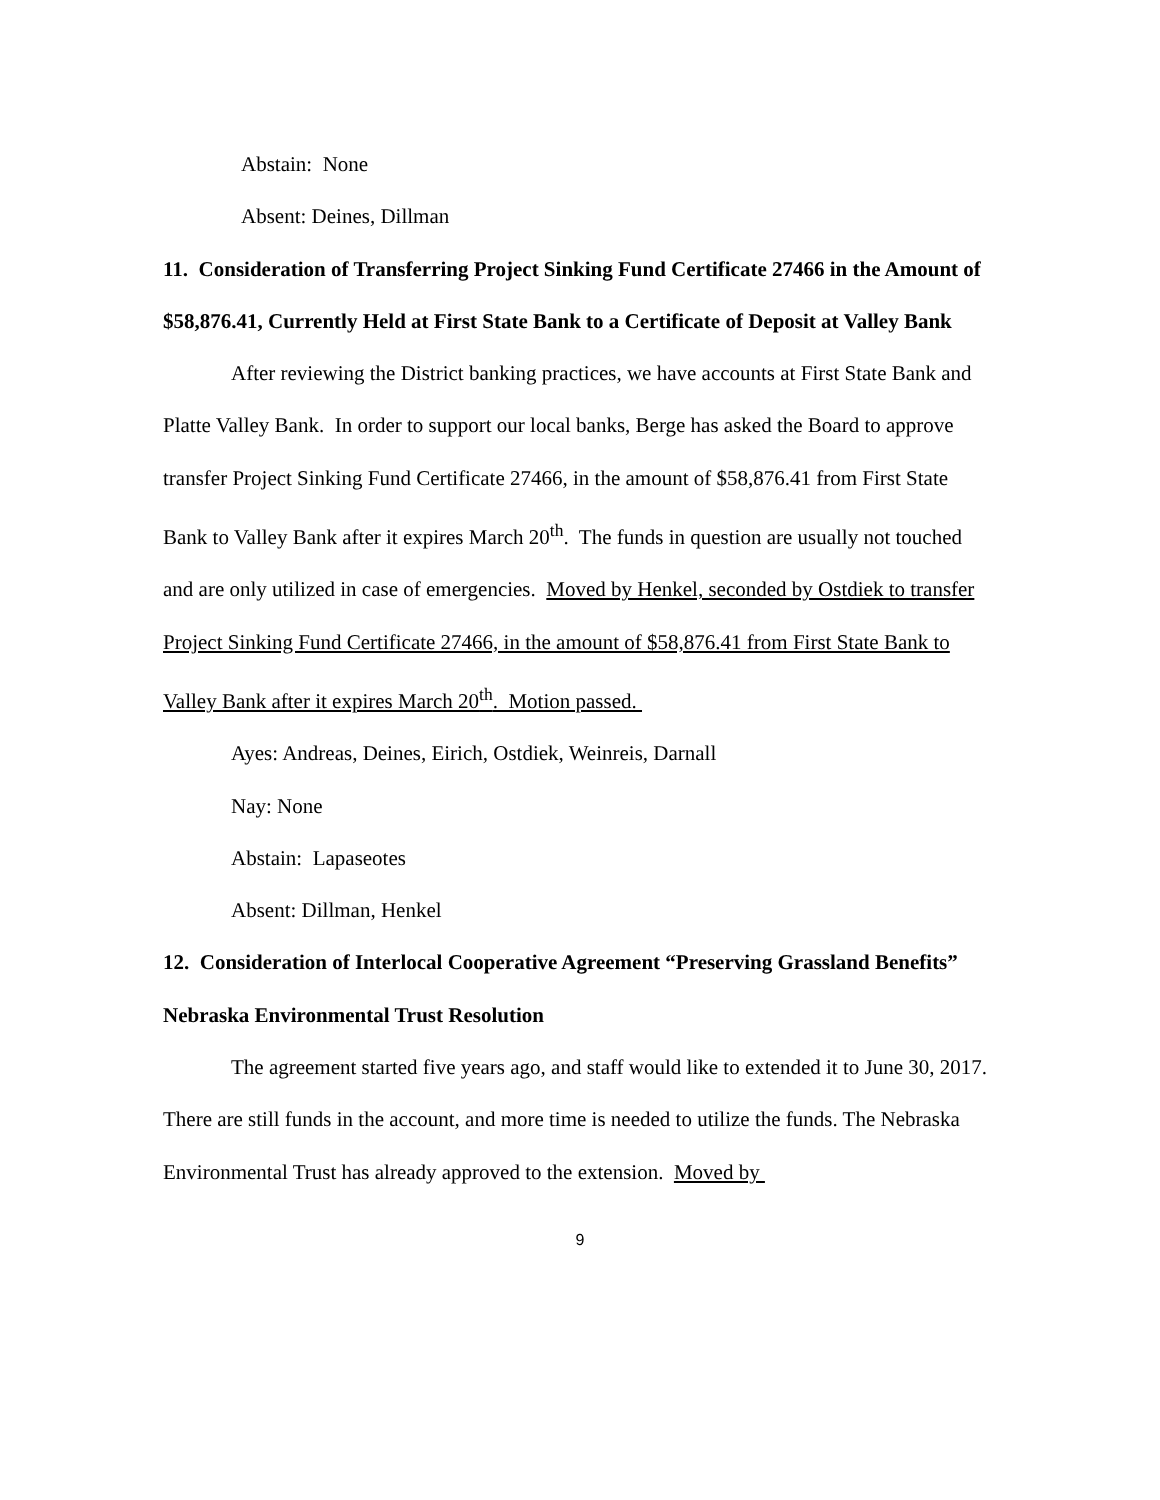Abstain: None
Absent: Deines, Dillman
11. Consideration of Transferring Project Sinking Fund Certificate 27466 in the Amount of $58,876.41, Currently Held at First State Bank to a Certificate of Deposit at Valley Bank
After reviewing the District banking practices, we have accounts at First State Bank and Platte Valley Bank. In order to support our local banks, Berge has asked the Board to approve transfer Project Sinking Fund Certificate 27466, in the amount of $58,876.41 from First State Bank to Valley Bank after it expires March 20<sup>th</sup>. The funds in question are usually not touched and are only utilized in case of emergencies. Moved by Henkel, seconded by Ostdiek to transfer Project Sinking Fund Certificate 27466, in the amount of $58,876.41 from First State Bank to Valley Bank after it expires March 20<sup>th</sup>. Motion passed.
Ayes: Andreas, Deines, Eirich, Ostdiek, Weinreis, Darnall
Nay: None
Abstain: Lapaseotes
Absent: Dillman, Henkel
12. Consideration of Interlocal Cooperative Agreement “Preserving Grassland Benefits” Nebraska Environmental Trust Resolution
The agreement started five years ago, and staff would like to extended it to June 30, 2017. There are still funds in the account, and more time is needed to utilize the funds. The Nebraska Environmental Trust has already approved to the extension. Moved by
9